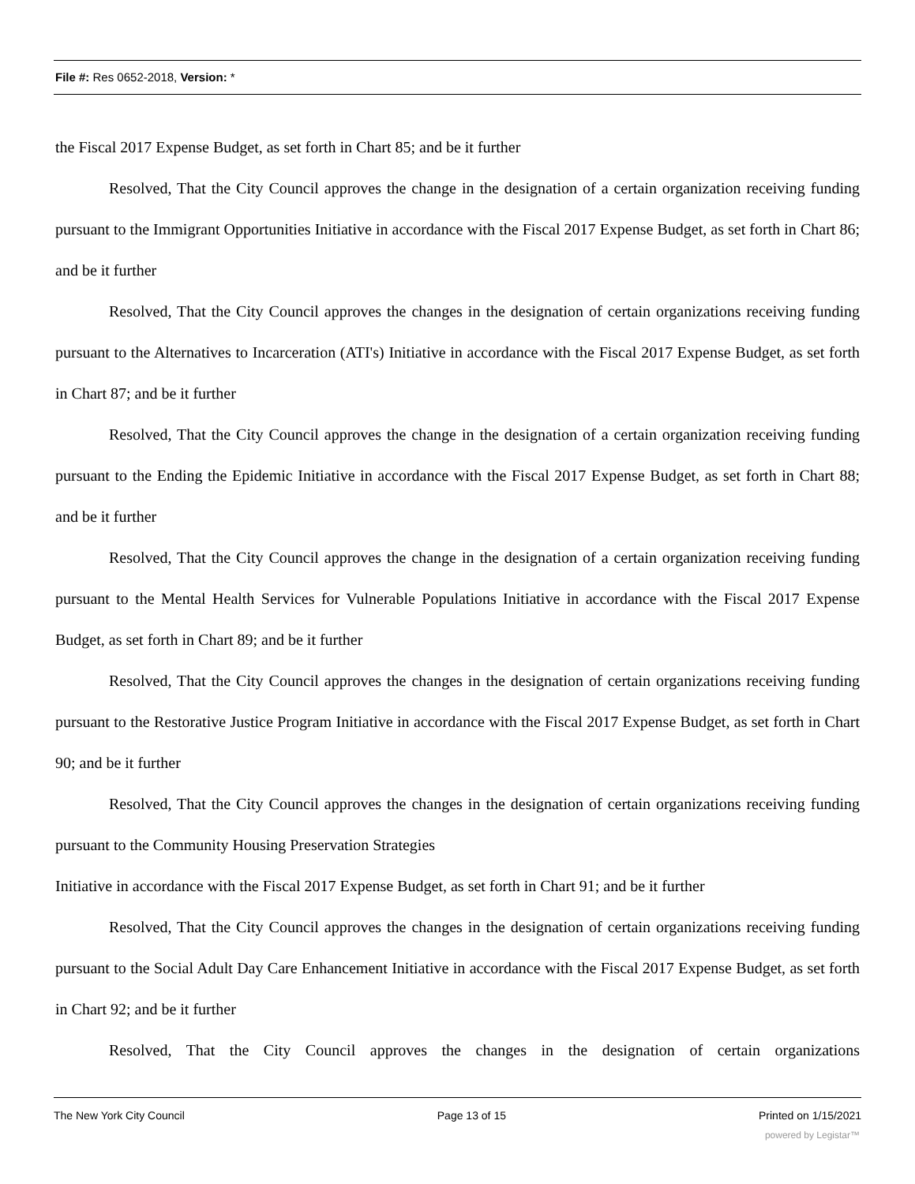File #: Res 0652-2018, Version: *
the Fiscal 2017 Expense Budget, as set forth in Chart 85; and be it further
Resolved, That the City Council approves the change in the designation of a certain organization receiving funding pursuant to the Immigrant Opportunities Initiative in accordance with the Fiscal 2017 Expense Budget, as set forth in Chart 86; and be it further
Resolved, That the City Council approves the changes in the designation of certain organizations receiving funding pursuant to the Alternatives to Incarceration (ATI's) Initiative in accordance with the Fiscal 2017 Expense Budget, as set forth in Chart 87; and be it further
Resolved, That the City Council approves the change in the designation of a certain organization receiving funding pursuant to the Ending the Epidemic Initiative in accordance with the Fiscal 2017 Expense Budget, as set forth in Chart 88; and be it further
Resolved, That the City Council approves the change in the designation of a certain organization receiving funding pursuant to the Mental Health Services for Vulnerable Populations Initiative in accordance with the Fiscal 2017 Expense Budget, as set forth in Chart 89; and be it further
Resolved, That the City Council approves the changes in the designation of certain organizations receiving funding pursuant to the Restorative Justice Program Initiative in accordance with the Fiscal 2017 Expense Budget, as set forth in Chart 90; and be it further
Resolved, That the City Council approves the changes in the designation of certain organizations receiving funding pursuant to the Community Housing Preservation Strategies
Initiative in accordance with the Fiscal 2017 Expense Budget, as set forth in Chart 91; and be it further
Resolved, That the City Council approves the changes in the designation of certain organizations receiving funding pursuant to the Social Adult Day Care Enhancement Initiative in accordance with the Fiscal 2017 Expense Budget, as set forth in Chart 92; and be it further
Resolved, That the City Council approves the changes in the designation of certain organizations
The New York City Council Page 13 of 15 Printed on 1/15/2021
powered by Legistar™